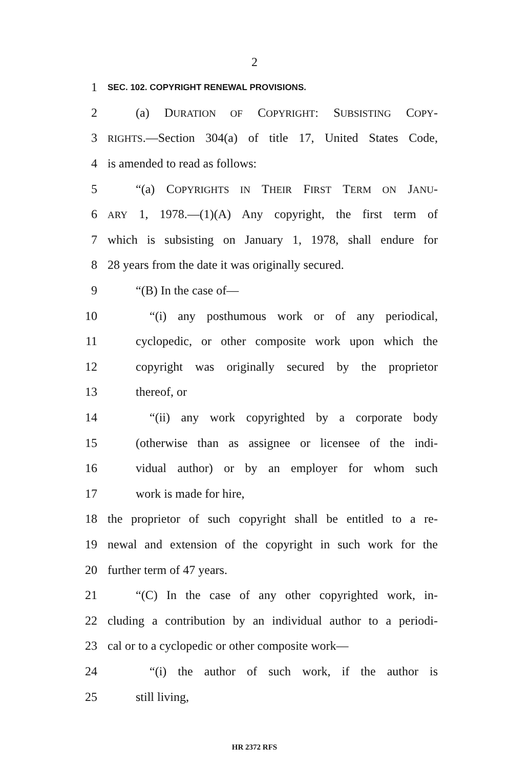2
1 SEC. 102. COPYRIGHT RENEWAL PROVISIONS.
2 (a) DURATION OF COPYRIGHT: SUBSISTING COPY-
3 RIGHTS.—Section 304(a) of title 17, United States Code,
4 is amended to read as follows:
5 “(a) COPYRIGHTS IN THEIR FIRST TERM ON JANU-
6 ARY 1, 1978.—(1)(A) Any copyright, the first term of
7 which is subsisting on January 1, 1978, shall endure for
8 28 years from the date it was originally secured.
9 “(B) In the case of—
10 “(i) any posthumous work or of any periodical,
11 cyclopedic, or other composite work upon which the
12 copyright was originally secured by the proprietor
13 thereof, or
14 “(ii) any work copyrighted by a corporate body
15 (otherwise than as assignee or licensee of the indi-
16 vidual author) or by an employer for whom such
17 work is made for hire,
18 the proprietor of such copyright shall be entitled to a re-
19 newal and extension of the copyright in such work for the
20 further term of 47 years.
21 “(C) In the case of any other copyrighted work, in-
22 cluding a contribution by an individual author to a periodi-
23 cal or to a cyclopedic or other composite work—
24 “(i) the author of such work, if the author is
25 still living,
HR 2372 RFS